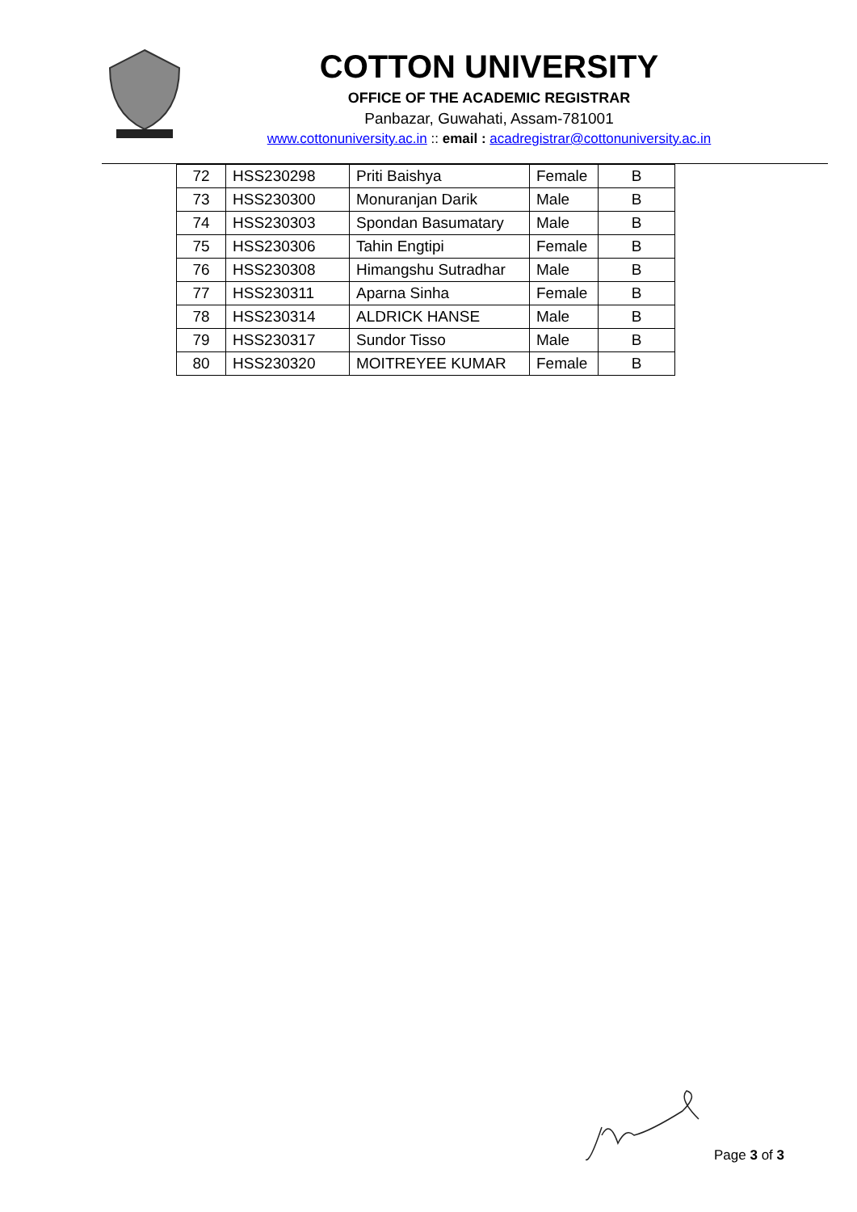COTTON UNIVERSITY
OFFICE OF THE ACADEMIC REGISTRAR
Panbazar, Guwahati, Assam-781001
www.cottonuniversity.ac.in :: email : acadregistrar@cottonuniversity.ac.in
| 72 | HSS230298 | Priti Baishya | Female | B |
| 73 | HSS230300 | Monuranjan Darik | Male | B |
| 74 | HSS230303 | Spondan Basumatary | Male | B |
| 75 | HSS230306 | Tahin Engtipi | Female | B |
| 76 | HSS230308 | Himangshu Sutradhar | Male | B |
| 77 | HSS230311 | Aparna Sinha | Female | B |
| 78 | HSS230314 | ALDRICK HANSE | Male | B |
| 79 | HSS230317 | Sundor Tisso | Male | B |
| 80 | HSS230320 | MOITREYEE KUMAR | Female | B |
Page 3 of 3